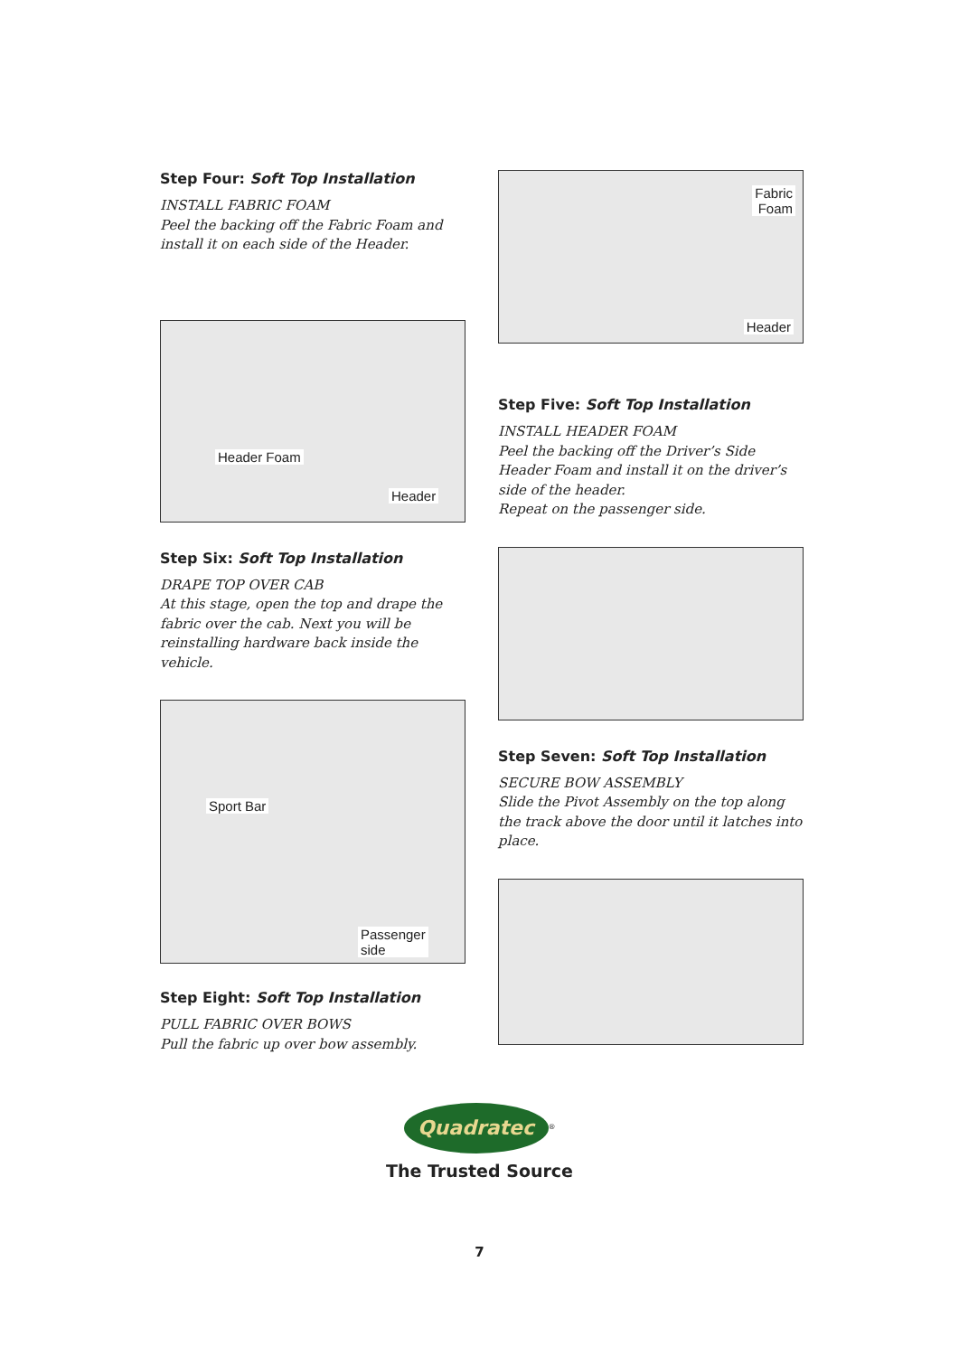Step Four: Soft Top Installation
INSTALL FABRIC FOAM
Peel the backing off the Fabric Foam and install it on each side of the Header.
Header Foam
Header
Step Six: Soft Top Installation
DRAPE TOP OVER CAB
At this stage, open the top and drape the fabric over the cab. Next you will be reinstalling hardware back inside the vehicle.
Sport Bar
Passenger
side
Step Eight: Soft Top Installation
PULL FABRIC OVER BOWS
Pull the fabric up over bow assembly.
Fabric
Foam
Header
Step Five: Soft Top Installation
INSTALL HEADER FOAM
Peel the backing off the Driver’s Side Header Foam and install it on the driver’s side of the header.
Repeat on the passenger side.
Step Seven: Soft Top Installation
SECURE BOW ASSEMBLY
Slide the Pivot Assembly on the top along the track above the door until it latches into place.
Quadratec
<sup>®</sup>
The Trusted Source
7